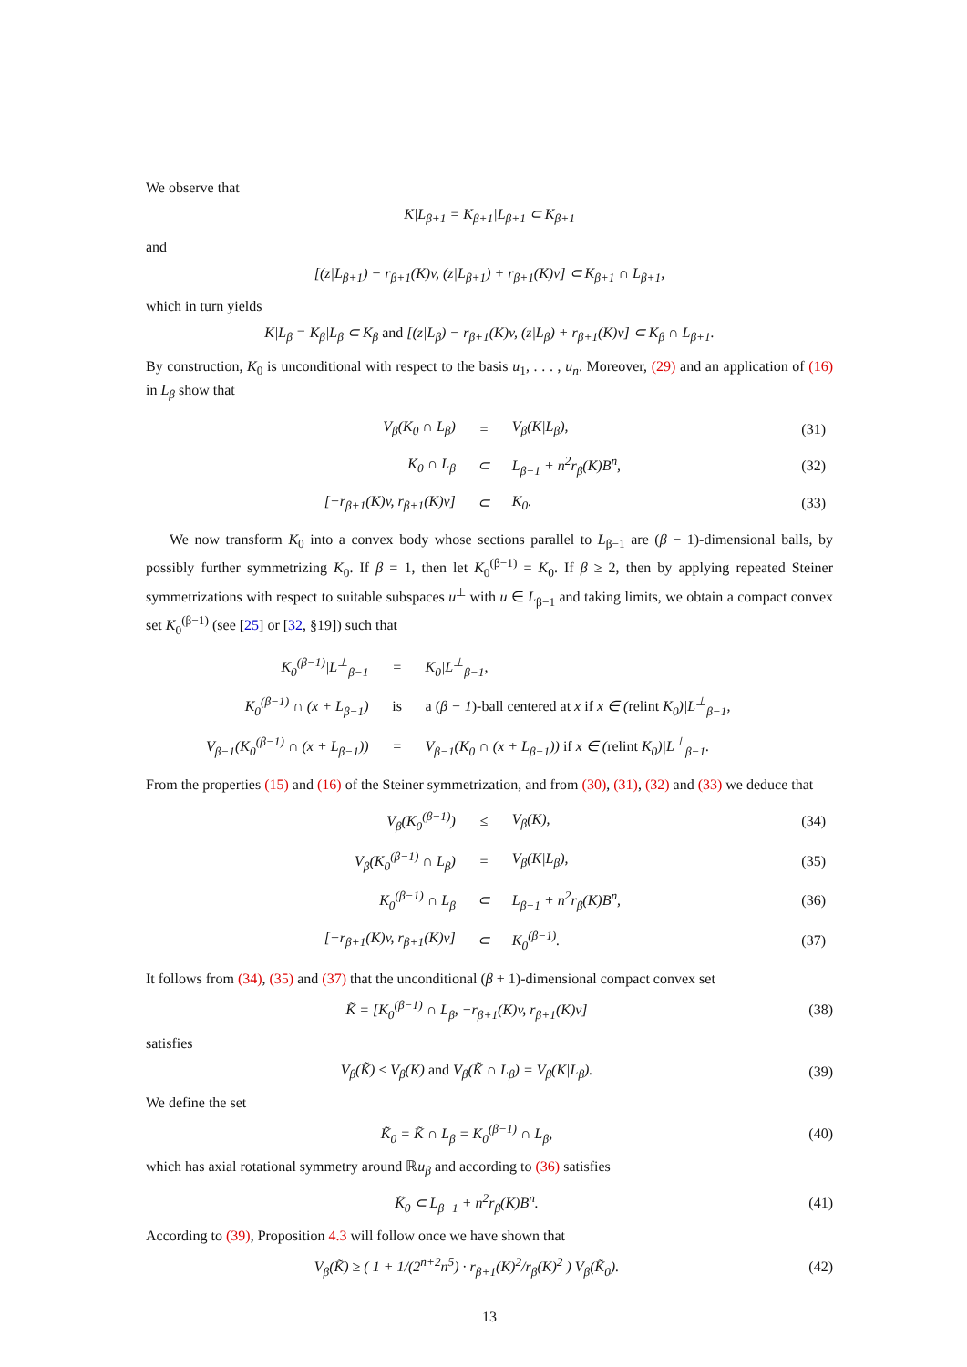We observe that
K|L<sub>β+1</sub> = K<sub>β+1</sub>|L<sub>β+1</sub> ⊂ K<sub>β+1</sub>
and
[(z|L<sub>β+1</sub>) − r<sub>β+1</sub>(K)v, (z|L<sub>β+1</sub>) + r<sub>β+1</sub>(K)v] ⊂ K<sub>β+1</sub> ∩ L<sub>β+1</sub>,
which in turn yields
K|L<sub>β</sub> = K<sub>β</sub>|L<sub>β</sub> ⊂ K<sub>β</sub> and [(z|L<sub>β</sub>) − r<sub>β+1</sub>(K)v, (z|L<sub>β</sub>) + r<sub>β+1</sub>(K)v] ⊂ K<sub>β</sub> ∩ L<sub>β+1</sub>.
By construction, K<sub>0</sub> is unconditional with respect to the basis u<sub>1</sub>, . . . , u<sub>n</sub>. Moreover, (29) and an application of (16) in L<sub>β</sub> show that
| V<sub>β</sub>(K<sub>0</sub> ∩ L<sub>β</sub>) | = | V<sub>β</sub>(K/L<sub>β</sub>), | (31) |
| K<sub>0</sub> ∩ L<sub>β</sub> | ⊂ | L<sub>β−1</sub> + n<sup>2</sup>r<sub>β</sub>(K)B<sup>n</sup>, | (32) |
| [−r<sub>β+1</sub>(K)v, r<sub>β+1</sub>(K)v] | ⊂ | K<sub>0</sub>. | (33) |
We now transform K<sub>0</sub> into a convex body whose sections parallel to L<sub>β−1</sub> are (β − 1)-dimensional balls, by possibly further symmetrizing K<sub>0</sub>. If β = 1, then let K<sub>0</sub><sup>(β−1)</sup> = K<sub>0</sub>. If β ≥ 2, then by applying repeated Steiner symmetrizations with respect to suitable subspaces u<sup>⊥</sup> with u ∈ L<sub>β−1</sub> and taking limits, we obtain a compact convex set K<sub>0</sub><sup>(β−1)</sup> (see [25] or [32, §19]) such that
| K<sub>0</sub><sup>(β−1)</sup>/L<sup>⊥</sup><sub>β−1</sub> | = | K<sub>0</sub>/L<sup>⊥</sup><sub>β−1</sub>, |
| K<sub>0</sub><sup>(β−1)</sup> ∩ (x + L<sub>β−1</sub>) | is | a ( β − 1 )-ball centered at x if x ∈ ( relint K<sub>0</sub>)/L<sup>⊥</sup><sub>β−1</sub>, |
| V<sub>β−1</sub>(K<sub>0</sub><sup>(β−1)</sup> ∩ (x + L<sub>β−1</sub>)) | = | V<sub>β−1</sub>(K<sub>0</sub> ∩ (x + L<sub>β−1</sub>)) if x ∈ ( relint K<sub>0</sub>)/L<sup>⊥</sup><sub>β−1</sub>. |
From the properties (15) and (16) of the Steiner symmetrization, and from (30), (31), (32) and (33) we deduce that
| V<sub>β</sub>(K<sub>0</sub><sup>(β−1)</sup>) | ≤ | V<sub>β</sub>(K), | (34) |
| V<sub>β</sub>(K<sub>0</sub><sup>(β−1)</sup> ∩ L<sub>β</sub>) | = | V<sub>β</sub>(K/L<sub>β</sub>), | (35) |
| K<sub>0</sub><sup>(β−1)</sup> ∩ L<sub>β</sub> | ⊂ | L<sub>β−1</sub> + n<sup>2</sup>r<sub>β</sub>(K)B<sup>n</sup>, | (36) |
| [−r<sub>β+1</sub>(K)v, r<sub>β+1</sub>(K)v] | ⊂ | K<sub>0</sub><sup>(β−1)</sup>. | (37) |
It follows from (34), (35) and (37) that the unconditional (β + 1)-dimensional compact convex set
K̃ = [K<sub>0</sub><sup>(β−1)</sup> ∩ L<sub>β</sub>, −r<sub>β+1</sub>(K)v, r<sub>β+1</sub>(K)v]
(38)
satisfies
V<sub>β</sub>(K̃) ≤ V<sub>β</sub>(K) and V<sub>β</sub>(K̃ ∩ L<sub>β</sub>) = V<sub>β</sub>(K|L<sub>β</sub>).
(39)
We define the set
K̃<sub>0</sub> = K̃ ∩ L<sub>β</sub> = K<sub>0</sub><sup>(β−1)</sup> ∩ L<sub>β</sub>, (40)
which has axial rotational symmetry around ℝu<sub>β</sub> and according to (36) satisfies
K̃<sub>0</sub> ⊂ L<sub>β−1</sub> + n<sup>2</sup>r<sub>β</sub>(K)B<sup>n</sup>. (41)
According to (39), Proposition 4.3 will follow once we have shown that
V<sub>β</sub>(K̃) ≥ ( 1 + 1/(2<sup>n+2</sup>n<sup>5</sup>) · r<sub>β+1</sub>(K)<sup>2</sup>/r<sub>β</sub>(K)<sup>2</sup> ) V<sub>β</sub>(K̃<sub>0</sub>).
(42)
13